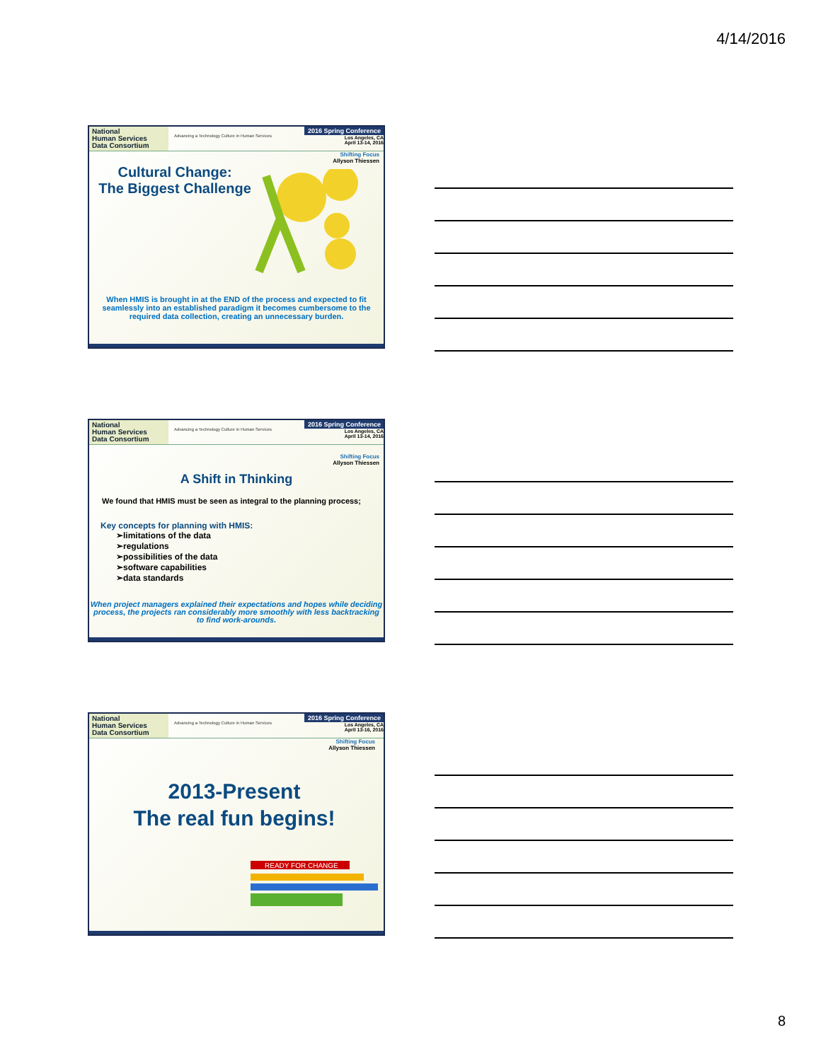4/14/2016
National
Human Services
Data Consortium
Advancing a Technology Culture in Human Services
2016 Spring Conference
Los Angeles, CA
April 13-14, 2016
Shifting Focus
Allyson Thiessen
Cultural Change:
The Biggest Challenge
When HMIS is brought in at the END of the process and expected to fit seamlessly into an established paradigm it becomes cumbersome to the required data collection, creating an unnecessary burden.
National
Human Services
Data Consortium
Advancing a Technology Culture in Human Services
2016 Spring Conference
Los Angeles, CA
April 13-14, 2016
Shifting Focus
Allyson Thiessen
A Shift in Thinking
We found that HMIS must be seen as integral to the planning process;
Key concepts for planning with HMIS:
➢limitations of the data
➢regulations
➢possibilities of the data
➢software capabilities
➢data standards
When project managers explained their expectations and hopes while deciding process, the projects ran considerably more smoothly with less backtracking to find work-arounds.
National
Human Services
Data Consortium
Advancing a Technology Culture in Human Services
2016 Spring Conference
Los Angeles, CA
April 13-16, 2016
Shifting Focus
Allyson Thiessen
2013-Present
The real fun begins!
READY FOR CHANGE
8